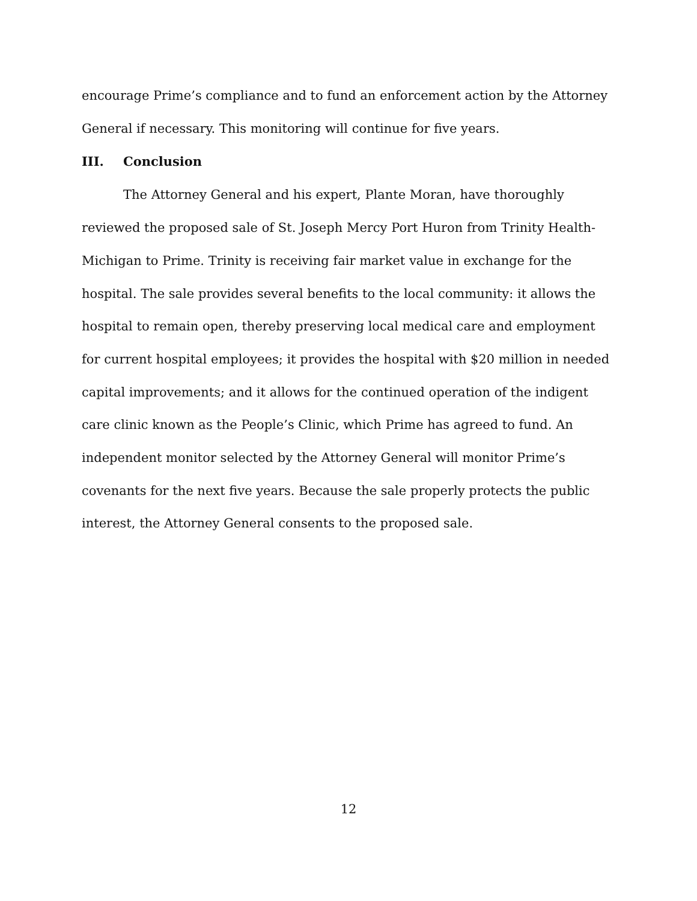encourage Prime’s compliance and to fund an enforcement action by the Attorney General if necessary. This monitoring will continue for five years.
III. Conclusion
The Attorney General and his expert, Plante Moran, have thoroughly reviewed the proposed sale of St. Joseph Mercy Port Huron from Trinity Health-Michigan to Prime. Trinity is receiving fair market value in exchange for the hospital. The sale provides several benefits to the local community: it allows the hospital to remain open, thereby preserving local medical care and employment for current hospital employees; it provides the hospital with $20 million in needed capital improvements; and it allows for the continued operation of the indigent care clinic known as the People’s Clinic, which Prime has agreed to fund. An independent monitor selected by the Attorney General will monitor Prime’s covenants for the next five years. Because the sale properly protects the public interest, the Attorney General consents to the proposed sale.
12